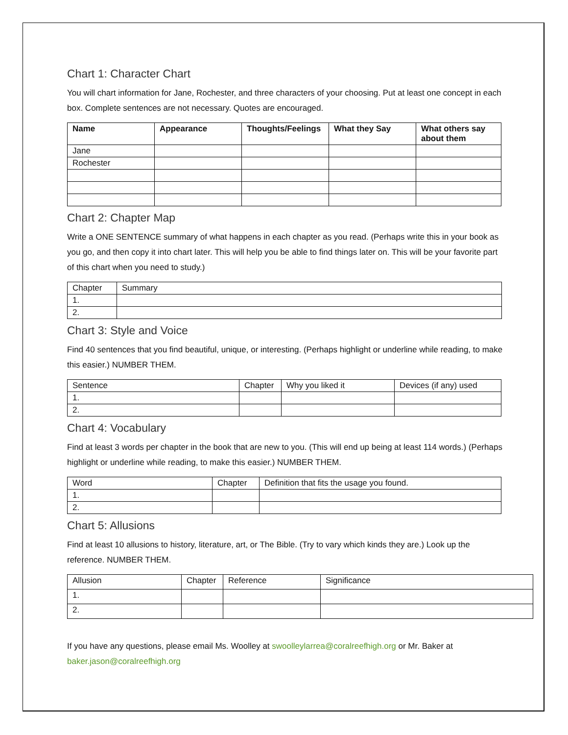Chart 1: Character Chart
You will chart information for Jane, Rochester, and three characters of your choosing. Put at least one concept in each box. Complete sentences are not necessary. Quotes are encouraged.
| Name | Appearance | Thoughts/Feelings | What they Say | What others say about them |
| --- | --- | --- | --- | --- |
| Jane | | | | |
| Rochester | | | | |
Chart 2: Chapter Map
Write a ONE SENTENCE summary of what happens in each chapter as you read. (Perhaps write this in your book as you go, and then copy it into chart later. This will help you be able to find things later on. This will be your favorite part of this chart when you need to study.)
| Chapter | Summary |
| 1. | |
| 2. | |
Chart 3: Style and Voice
Find 40 sentences that you find beautiful, unique, or interesting. (Perhaps highlight or underline while reading, to make this easier.) NUMBER THEM.
| Sentence | Chapter | Why you liked it | Devices (if any) used |
| 1. | | | |
| 2. | | | |
Chart 4: Vocabulary
Find at least 3 words per chapter in the book that are new to you. (This will end up being at least 114 words.) (Perhaps highlight or underline while reading, to make this easier.) NUMBER THEM.
| Word | Chapter | Definition that fits the usage you found. |
| 1. | | |
| 2. | | |
Chart 5: Allusions
Find at least 10 allusions to history, literature, art, or The Bible. (Try to vary which kinds they are.) Look up the reference. NUMBER THEM.
| Allusion | Chapter | Reference | Significance |
| 1. | | | |
| 2. | | | |
If you have any questions, please email Ms. Woolley at swoolleylarrea@coralreefhigh.org or Mr. Baker at baker.jason@coralreefhigh.org